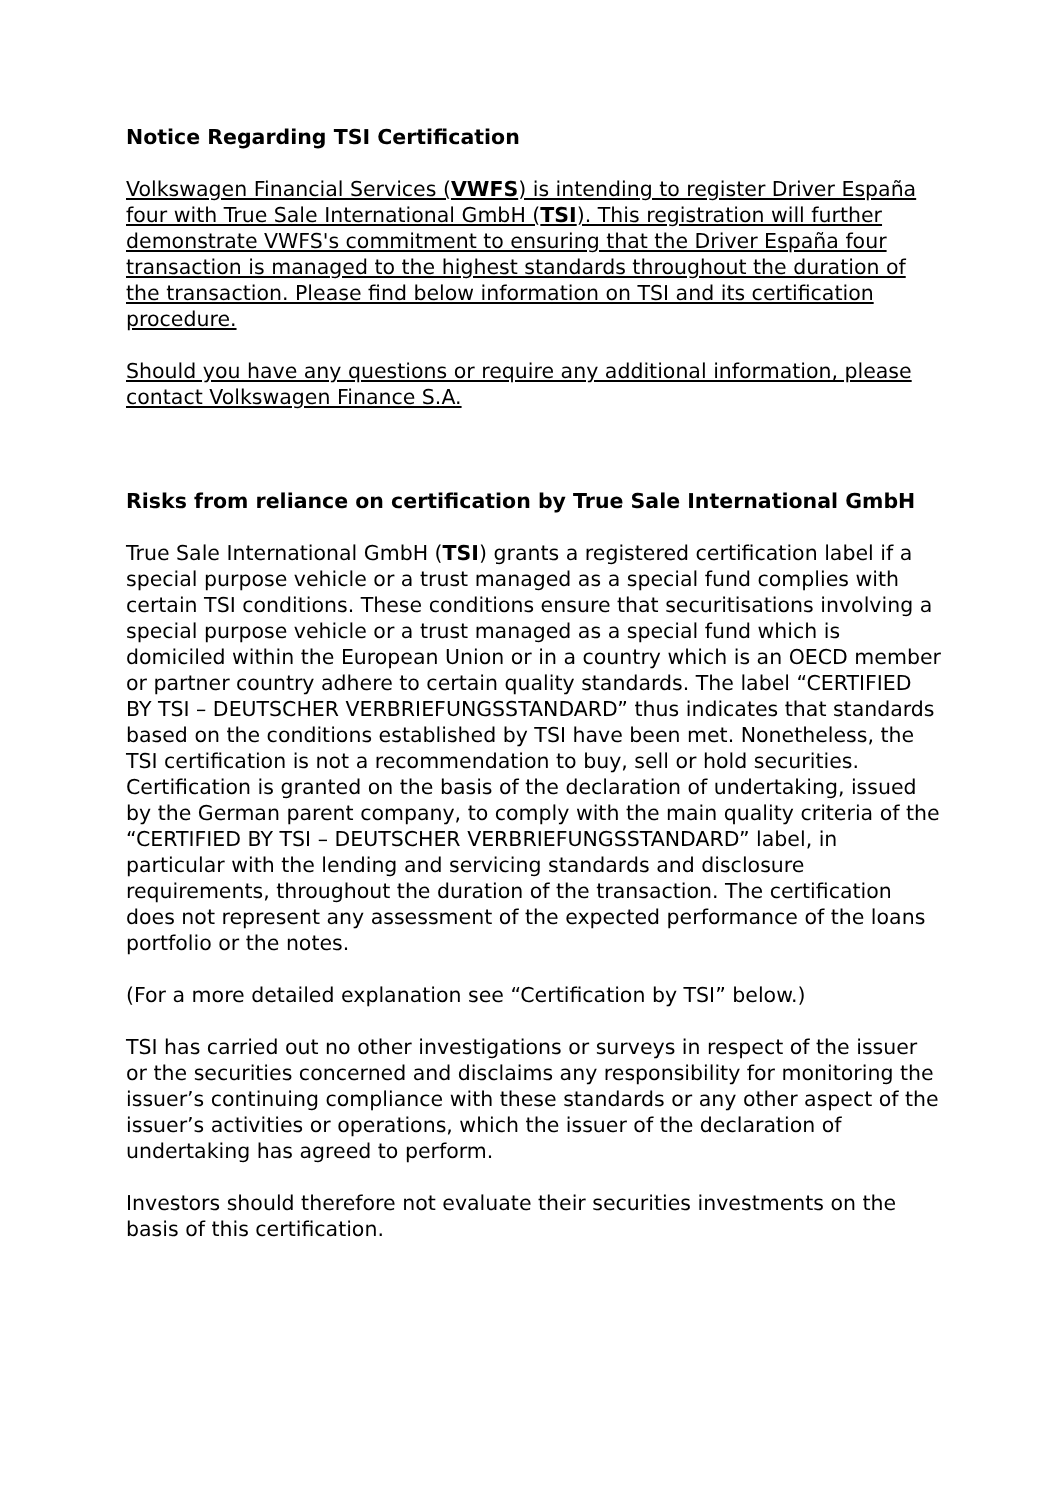Notice Regarding TSI Certification
Volkswagen Financial Services (VWFS) is intending to register Driver España four with True Sale International GmbH (TSI). This registration will further demonstrate VWFS's commitment to ensuring that the Driver España four transaction is managed to the highest standards throughout the duration of the transaction. Please find below information on TSI and its certification procedure.
Should you have any questions or require any additional information, please contact Volkswagen Finance S.A.
Risks from reliance on certification by True Sale International GmbH
True Sale International GmbH (TSI) grants a registered certification label if a special purpose vehicle or a trust managed as a special fund complies with certain TSI conditions. These conditions ensure that securitisations involving a special purpose vehicle or a trust managed as a special fund which is domiciled within the European Union or in a country which is an OECD member or partner country adhere to certain quality standards. The label “CERTIFIED BY TSI – DEUTSCHER VERBRIEFUNGSSTANDARD” thus indicates that standards based on the conditions established by TSI have been met. Nonetheless, the TSI certification is not a recommendation to buy, sell or hold securities. Certification is granted on the basis of the declaration of undertaking, issued by the German parent company, to comply with the main quality criteria of the “CERTIFIED BY TSI – DEUTSCHER VERBRIEFUNGSSTANDARD” label, in particular with the lending and servicing standards and disclosure requirements, throughout the duration of the transaction. The certification does not represent any assessment of the expected performance of the loans portfolio or the notes.
(For a more detailed explanation see “Certification by TSI” below.)
TSI has carried out no other investigations or surveys in respect of the issuer or the securities concerned and disclaims any responsibility for monitoring the issuer’s continuing compliance with these standards or any other aspect of the issuer’s activities or operations, which the issuer of the declaration of undertaking has agreed to perform.
Investors should therefore not evaluate their securities investments on the basis of this certification.